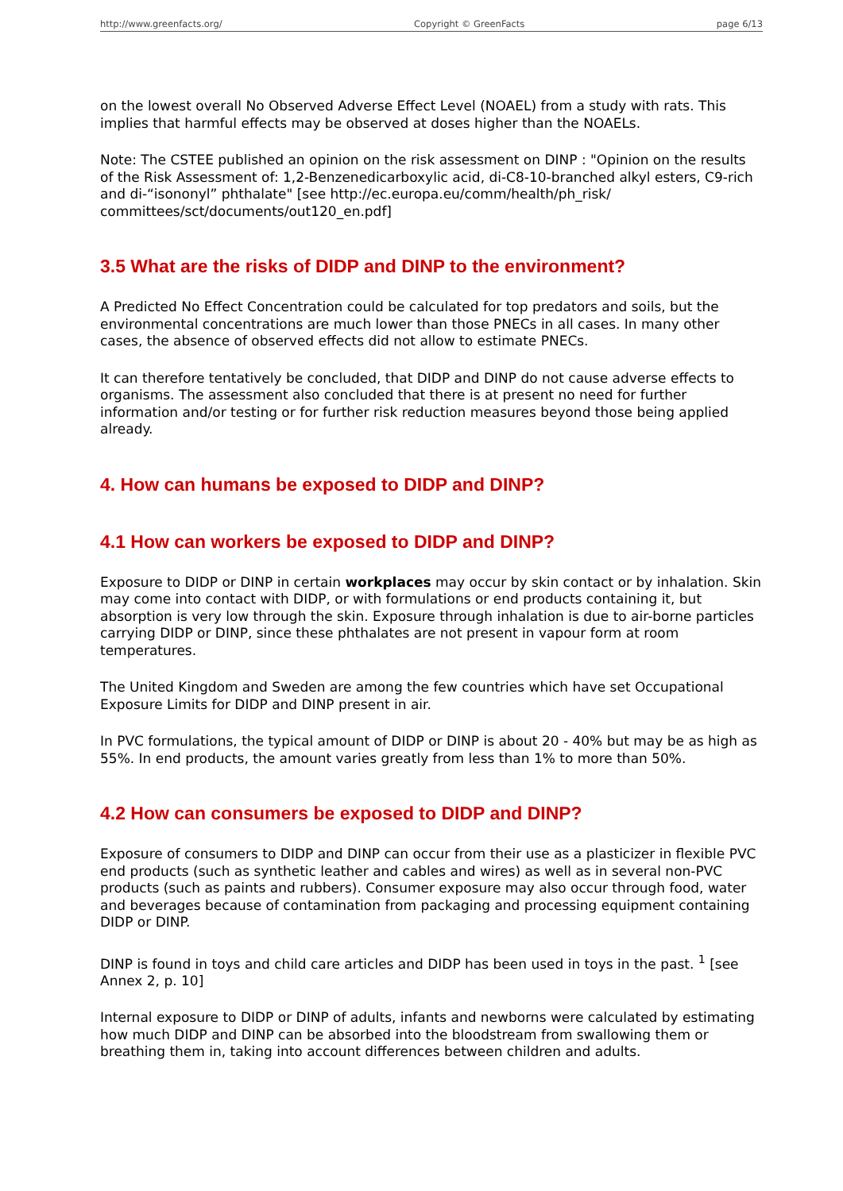http://www.greenfacts.org/ Copyright © GreenFacts page 6/13
on the lowest overall No Observed Adverse Effect Level (NOAEL) from a study with rats. This implies that harmful effects may be observed at doses higher than the NOAELs.
Note: The CSTEE published an opinion on the risk assessment on DINP : "Opinion on the results of the Risk Assessment of: 1,2-Benzenedicarboxylic acid, di-C8-10-branched alkyl esters, C9-rich and di-“isononyl” phthalate" [see http://ec.europa.eu/comm/health/ph_risk/ committees/sct/documents/out120_en.pdf]
3.5 What are the risks of DIDP and DINP to the environment?
A Predicted No Effect Concentration could be calculated for top predators and soils, but the environmental concentrations are much lower than those PNECs in all cases. In many other cases, the absence of observed effects did not allow to estimate PNECs.
It can therefore tentatively be concluded, that DIDP and DINP do not cause adverse effects to organisms. The assessment also concluded that there is at present no need for further information and/or testing or for further risk reduction measures beyond those being applied already.
4. How can humans be exposed to DIDP and DINP?
4.1 How can workers be exposed to DIDP and DINP?
Exposure to DIDP or DINP in certain workplaces may occur by skin contact or by inhalation. Skin may come into contact with DIDP, or with formulations or end products containing it, but absorption is very low through the skin. Exposure through inhalation is due to air-borne particles carrying DIDP or DINP, since these phthalates are not present in vapour form at room temperatures.
The United Kingdom and Sweden are among the few countries which have set Occupational Exposure Limits for DIDP and DINP present in air.
In PVC formulations, the typical amount of DIDP or DINP is about 20 - 40% but may be as high as 55%. In end products, the amount varies greatly from less than 1% to more than 50%.
4.2 How can consumers be exposed to DIDP and DINP?
Exposure of consumers to DIDP and DINP can occur from their use as a plasticizer in flexible PVC end products (such as synthetic leather and cables and wires) as well as in several non-PVC products (such as paints and rubbers). Consumer exposure may also occur through food, water and beverages because of contamination from packaging and processing equipment containing DIDP or DINP.
DINP is found in toys and child care articles and DIDP has been used in toys in the past. <sup>1</sup> [see Annex 2, p. 10]
Internal exposure to DIDP or DINP of adults, infants and newborns were calculated by estimating how much DIDP and DINP can be absorbed into the bloodstream from swallowing them or breathing them in, taking into account differences between children and adults.